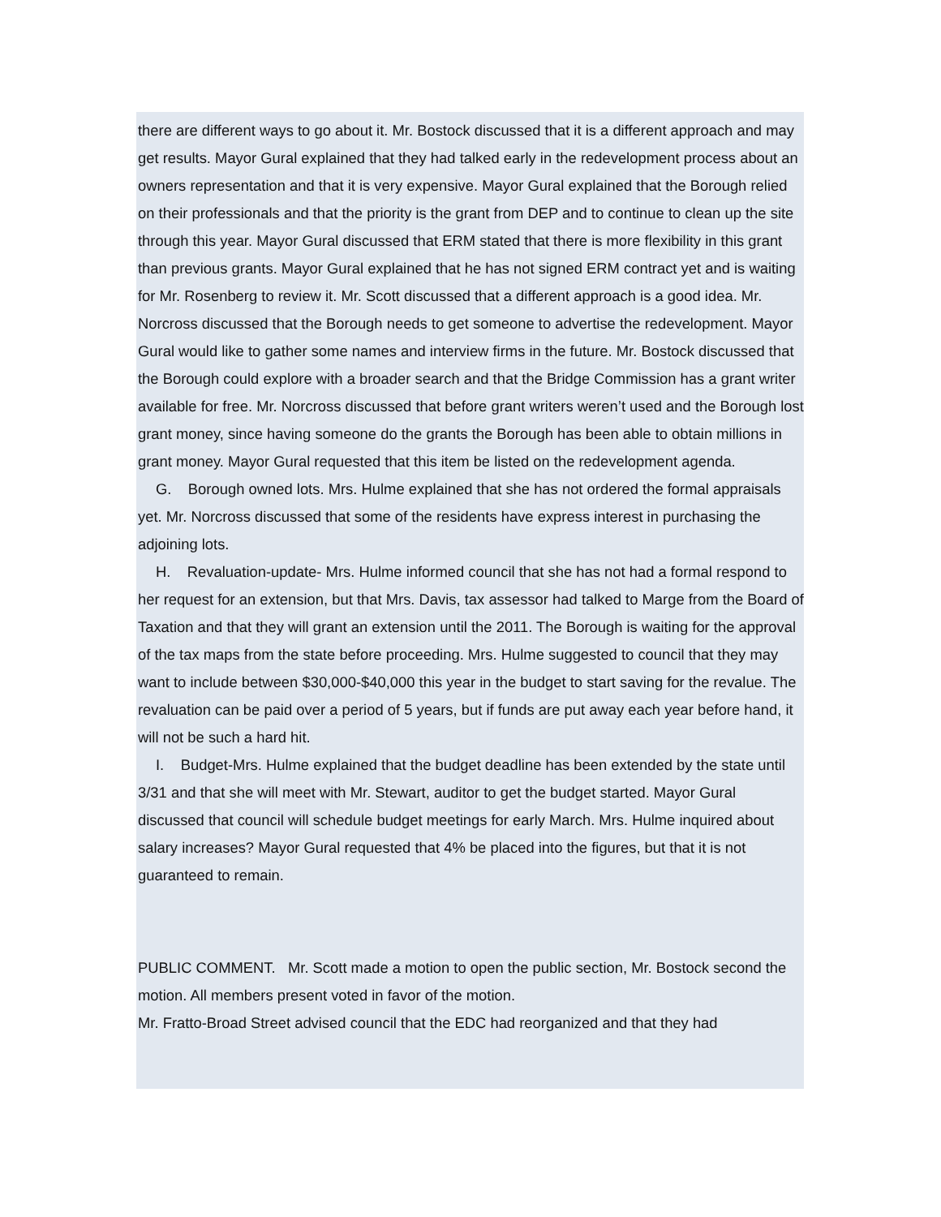there are different ways to go about it. Mr. Bostock discussed that it is a different approach and may get results. Mayor Gural explained that they had talked early in the redevelopment process about an owners representation and that it is very expensive. Mayor Gural explained that the Borough relied on their professionals and that the priority is the grant from DEP and to continue to clean up the site through this year. Mayor Gural discussed that ERM stated that there is more flexibility in this grant than previous grants. Mayor Gural explained that he has not signed ERM contract yet and is waiting for Mr. Rosenberg to review it. Mr. Scott discussed that a different approach is a good idea. Mr. Norcross discussed that the Borough needs to get someone to advertise the redevelopment. Mayor Gural would like to gather some names and interview firms in the future. Mr. Bostock discussed that the Borough could explore with a broader search and that the Bridge Commission has a grant writer available for free. Mr. Norcross discussed that before grant writers weren’t used and the Borough lost grant money, since having someone do the grants the Borough has been able to obtain millions in grant money. Mayor Gural requested that this item be listed on the redevelopment agenda.
G. Borough owned lots. Mrs. Hulme explained that she has not ordered the formal appraisals yet. Mr. Norcross discussed that some of the residents have express interest in purchasing the adjoining lots.
H. Revaluation-update- Mrs. Hulme informed council that she has not had a formal respond to her request for an extension, but that Mrs. Davis, tax assessor had talked to Marge from the Board of Taxation and that they will grant an extension until the 2011. The Borough is waiting for the approval of the tax maps from the state before proceeding. Mrs. Hulme suggested to council that they may want to include between $30,000-$40,000 this year in the budget to start saving for the revalue. The revaluation can be paid over a period of 5 years, but if funds are put away each year before hand, it will not be such a hard hit.
I. Budget-Mrs. Hulme explained that the budget deadline has been extended by the state until 3/31 and that she will meet with Mr. Stewart, auditor to get the budget started. Mayor Gural discussed that council will schedule budget meetings for early March. Mrs. Hulme inquired about salary increases? Mayor Gural requested that 4% be placed into the figures, but that it is not guaranteed to remain.
PUBLIC COMMENT. Mr. Scott made a motion to open the public section, Mr. Bostock second the motion. All members present voted in favor of the motion.
Mr. Fratto-Broad Street advised council that the EDC had reorganized and that they had